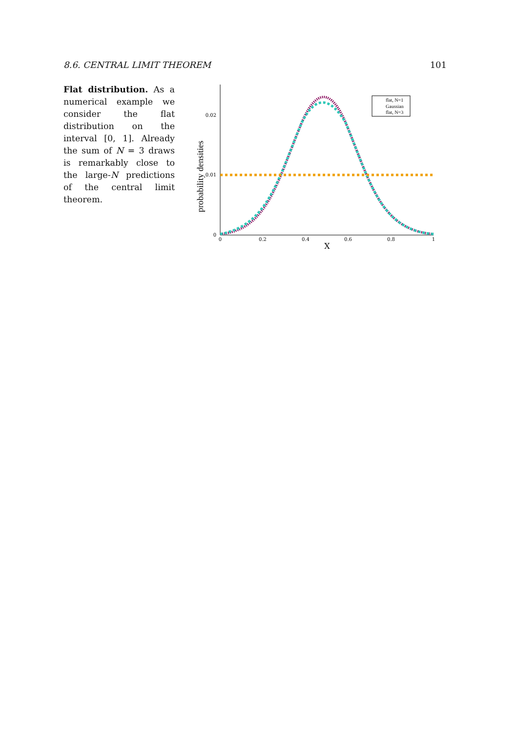8.6. CENTRAL LIMIT THEOREM 101
Flat distribution. As a numerical example we consider the flat distribution on the interval [0, 1]. Already the sum of N = 3 draws is remarkably close to the large-N predictions of the central limit theorem.
probability densities
0.02
0.01
0
0
0.2
0.4
0.6
0.8
1
X
flat, N=1
Gaussian
flat, N=3